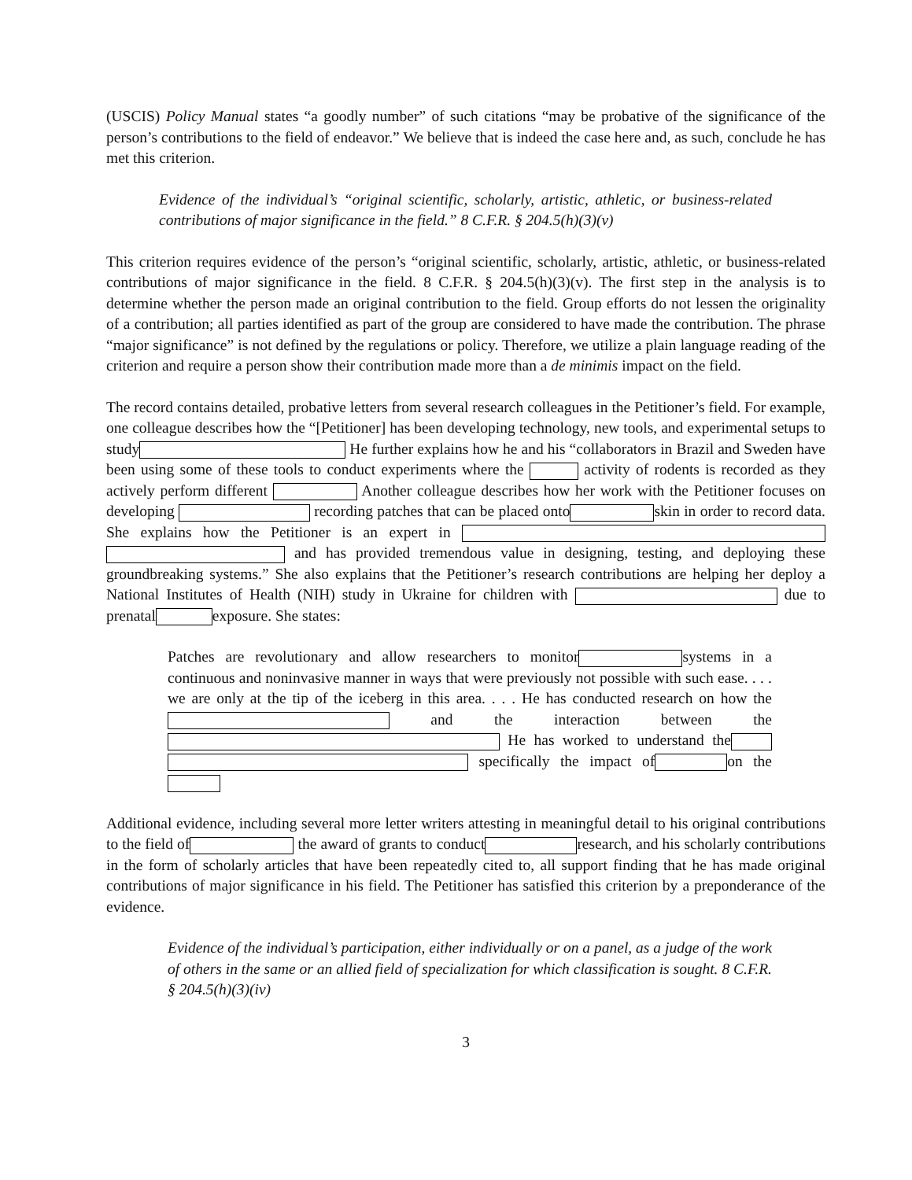(USCIS) Policy Manual states “a goodly number” of such citations “may be probative of the significance of the person’s contributions to the field of endeavor.” We believe that is indeed the case here and, as such, conclude he has met this criterion.
Evidence of the individual’s “original scientific, scholarly, artistic, athletic, or business-related contributions of major significance in the field.” 8 C.F.R. § 204.5(h)(3)(v)
This criterion requires evidence of the person’s “original scientific, scholarly, artistic, athletic, or business-related contributions of major significance in the field. 8 C.F.R. § 204.5(h)(3)(v). The first step in the analysis is to determine whether the person made an original contribution to the field. Group efforts do not lessen the originality of a contribution; all parties identified as part of the group are considered to have made the contribution. The phrase “major significance” is not defined by the regulations or policy. Therefore, we utilize a plain language reading of the criterion and require a person show their contribution made more than a de minimis impact on the field.
The record contains detailed, probative letters from several research colleagues in the Petitioner’s field. For example, one colleague describes how the “[Petitioner] has been developing technology, new tools, and experimental setups to study He further explains how he and his “collaborators in Brazil and Sweden have been using some of these tools to conduct experiments where the activity of rodents is recorded as they actively perform different Another colleague describes how her work with the Petitioner focuses on developing recording patches that can be placed onto skin in order to record data. She explains how the Petitioner is an expert in and has provided tremendous value in designing, testing, and deploying these groundbreaking systems.” She also explains that the Petitioner’s research contributions are helping her deploy a National Institutes of Health (NIH) study in Ukraine for children with due to prenatal exposure. She states:
Patches are revolutionary and allow researchers to monitor systems in a continuous and noninvasive manner in ways that were previously not possible with such ease. . . . we are only at the tip of the iceberg in this area. . . . He has conducted research on how the and the interaction between the He has worked to understand the specifically the impact of on the
Additional evidence, including several more letter writers attesting in meaningful detail to his original contributions to the field of the award of grants to conduct research, and his scholarly contributions in the form of scholarly articles that have been repeatedly cited to, all support finding that he has made original contributions of major significance in his field. The Petitioner has satisfied this criterion by a preponderance of the evidence.
Evidence of the individual’s participation, either individually or on a panel, as a judge of the work of others in the same or an allied field of specialization for which classification is sought. 8 C.F.R. § 204.5(h)(3)(iv)
3